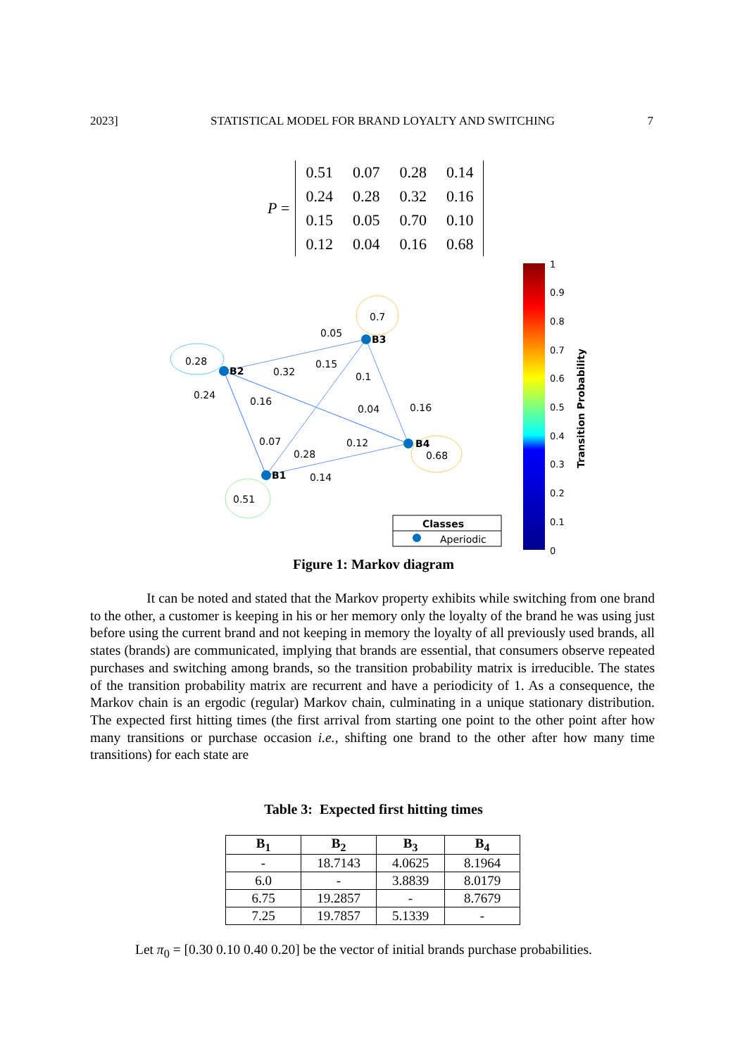2023] STATISTICAL MODEL FOR BRAND LOYALTY AND SWITCHING 7
P =
| 0.51 | 0.07 | 0.28 | 0.14 |
| 0.24 | 0.28 | 0.32 | 0.16 |
| 0.15 | 0.05 | 0.70 | 0.10 |
| 0.12 | 0.04 | 0.16 | 0.68 |
B3
B2
B4
B1
0.7
0.05
0.28
0.32
0.15
0.1
0.24
0.16
0.04
0.16
0.07
0.12
0.28
0.68
0.14
0.51
Classes
Aperiodic
1
0.9
0.8
0.7
0.6
0.5
0.4
0.3
0.2
0.1
0
Transition Probability
Figure 1: Markov diagram
It can be noted and stated that the Markov property exhibits while switching from one brand to the other, a customer is keeping in his or her memory only the loyalty of the brand he was using just before using the current brand and not keeping in memory the loyalty of all previously used brands, all states (brands) are communicated, implying that brands are essential, that consumers observe repeated purchases and switching among brands, so the transition probability matrix is irreducible. The states of the transition probability matrix are recurrent and have a periodicity of 1. As a consequence, the Markov chain is an ergodic (regular) Markov chain, culminating in a unique stationary distribution. The expected first hitting times (the first arrival from starting one point to the other point after how many transitions or purchase occasion i.e., shifting one brand to the other after how many time transitions) for each state are
Table 3: Expected first hitting times
| B<sub>1</sub> | B<sub>2</sub> | B<sub>3</sub> | B<sub>4</sub> |
| --- | --- | --- | --- |
| - | 18.7143 | 4.0625 | 8.1964 |
| 6.0 | - | 3.8839 | 8.0179 |
| 6.75 | 19.2857 | - | 8.7679 |
| 7.25 | 19.7857 | 5.1339 | - |
Let π<sub>0</sub> = [0.30 0.10 0.40 0.20] be the vector of initial brands purchase probabilities.